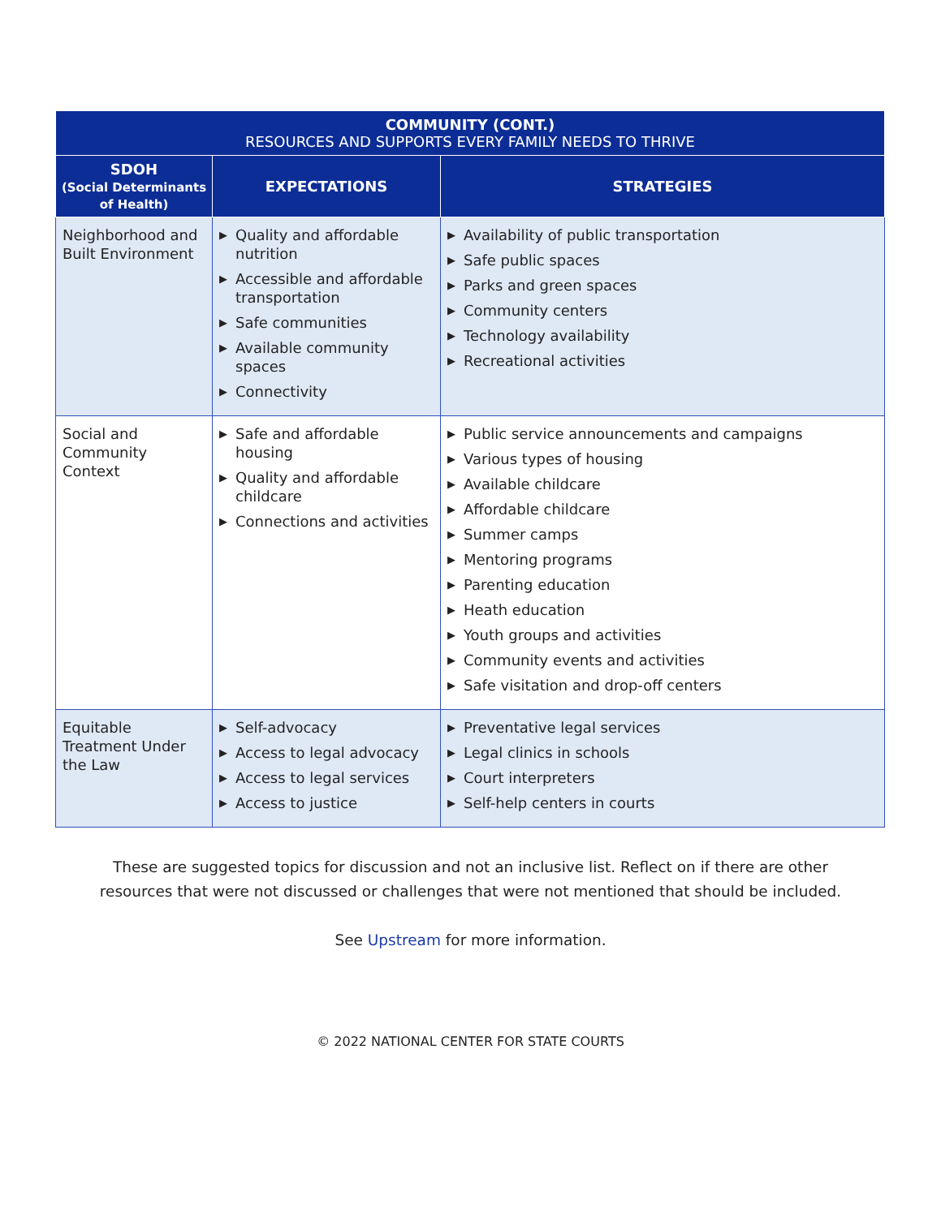| COMMUNITY (CONT.) RESOURCES AND SUPPORTS EVERY FAMILY NEEDS TO THRIVE | | |
| --- | --- | --- |
| SDOH (Social Determinants of Health) | EXPECTATIONS | STRATEGIES |
| Neighborhood and Built Environment | ▶ Quality and affordable nutrition ▶ Accessible and affordable transportation ▶ Safe communities ▶ Available community spaces ▶ Connectivity | ▶ Availability of public transportation ▶ Safe public spaces ▶ Parks and green spaces ▶ Community centers ▶ Technology availability ▶ Recreational activities |
| Social and Community Context | ▶ Safe and affordable housing ▶ Quality and affordable childcare ▶ Connections and activities | ▶ Public service announcements and campaigns ▶ Various types of housing ▶ Available childcare ▶ Affordable childcare ▶ Summer camps ▶ Mentoring programs ▶ Parenting education ▶ Heath education ▶ Youth groups and activities ▶ Community events and activities ▶ Safe visitation and drop-off centers |
| Equitable Treatment Under the Law | ▶ Self-advocacy ▶ Access to legal advocacy ▶ Access to legal services ▶ Access to justice | ▶ Preventative legal services ▶ Legal clinics in schools ▶ Court interpreters ▶ Self-help centers in courts |
These are suggested topics for discussion and not an inclusive list. Reflect on if there are other
resources that were not discussed or challenges that were not mentioned that should be included.
See Upstream for more information.
© 2022 NATIONAL CENTER FOR STATE COURTS